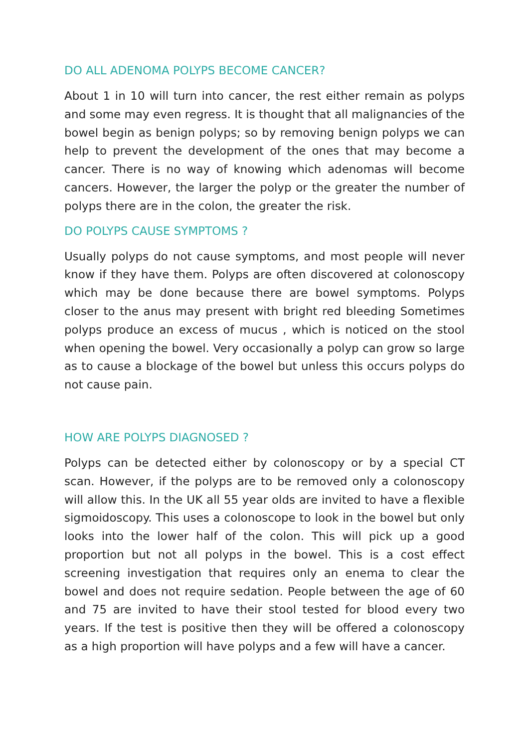DO ALL ADENOMA POLYPS BECOME CANCER?
About 1 in 10 will turn into cancer, the rest either remain as polyps and some may even regress. It is thought that all malignancies of the bowel begin as benign polyps; so by removing benign polyps we can help to prevent the development of the ones that may become a cancer. There is no way of knowing which adenomas will become cancers. However, the larger the polyp or the greater the number of polyps there are in the colon, the greater the risk.
DO POLYPS CAUSE SYMPTOMS ?
Usually polyps do not cause symptoms, and most people will never know if they have them. Polyps are often discovered at colonoscopy which may be done because there are bowel symptoms. Polyps closer to the anus may present with bright red bleeding Sometimes polyps produce an excess of mucus , which is noticed on the stool when opening the bowel. Very occasionally a polyp can grow so large as to cause a blockage of the bowel but unless this occurs polyps do not cause pain.
HOW ARE POLYPS DIAGNOSED ?
Polyps can be detected either by colonoscopy or by a special CT scan. However, if the polyps are to be removed only a colonoscopy will allow this. In the UK all 55 year olds are invited to have a flexible sigmoidoscopy. This uses a colonoscope to look in the bowel but only looks into the lower half of the colon. This will pick up a good proportion but not all polyps in the bowel. This is a cost effect screening investigation that requires only an enema to clear the bowel and does not require sedation. People between the age of 60 and 75 are invited to have their stool tested for blood every two years. If the test is positive then they will be offered a colonoscopy as a high proportion will have polyps and a few will have a cancer.